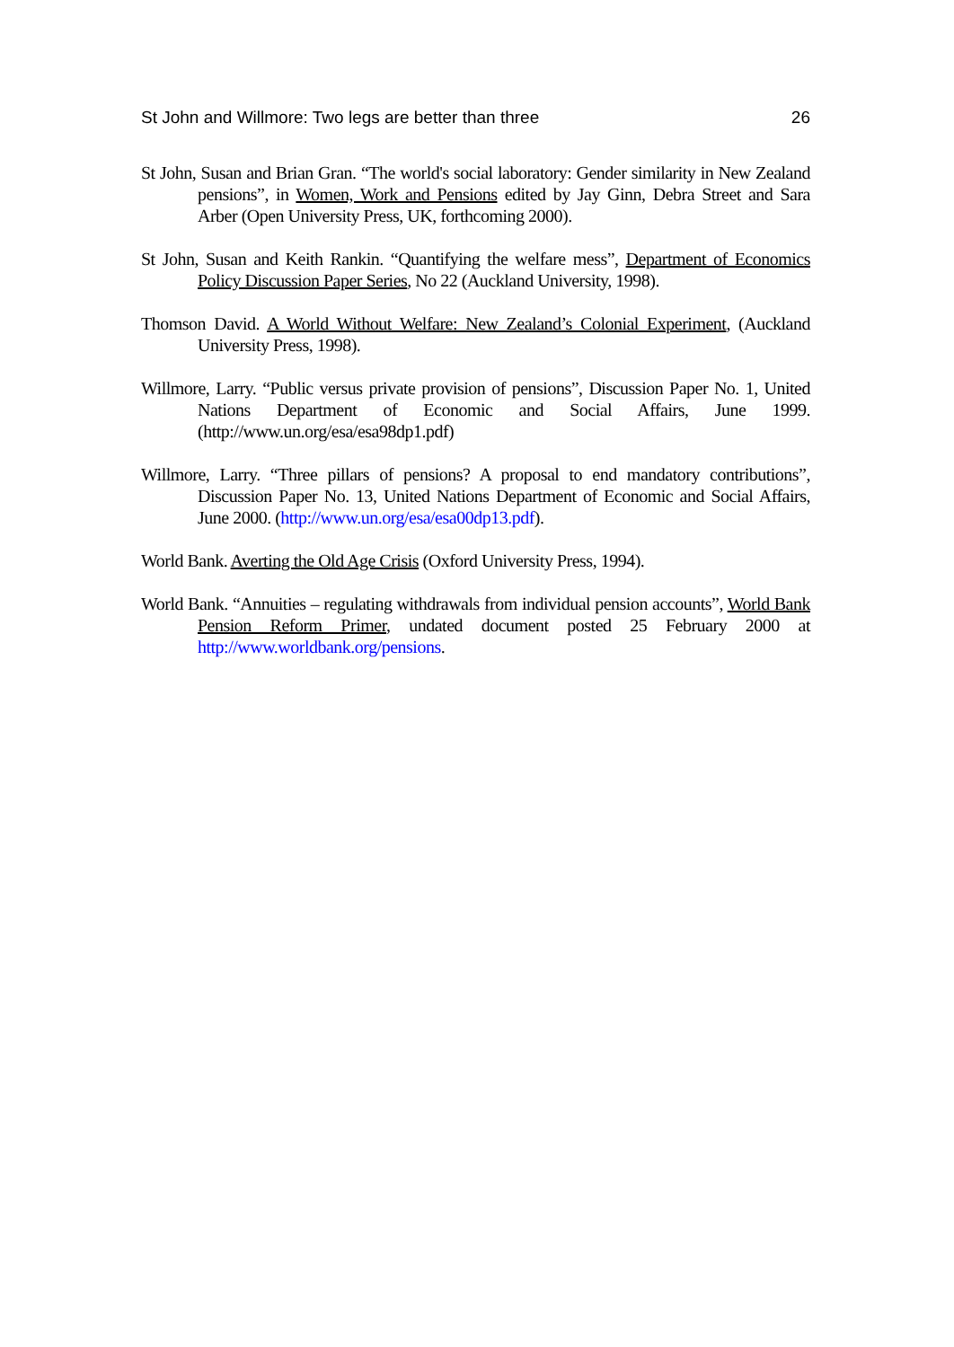St John and Willmore: Two legs are better than three 26
St John, Susan and Brian Gran. “The world's social laboratory: Gender similarity in New Zealand pensions”, in Women, Work and Pensions edited by Jay Ginn, Debra Street and Sara Arber (Open University Press, UK, forthcoming 2000).
St John, Susan and Keith Rankin. “Quantifying the welfare mess”, Department of Economics Policy Discussion Paper Series, No 22 (Auckland University, 1998).
Thomson David. A World Without Welfare: New Zealand’s Colonial Experiment, (Auckland University Press, 1998).
Willmore, Larry. “Public versus private provision of pensions”, Discussion Paper No. 1, United Nations Department of Economic and Social Affairs, June 1999. (http://www.un.org/esa/esa98dp1.pdf)
Willmore, Larry. “Three pillars of pensions? A proposal to end mandatory contributions”, Discussion Paper No. 13, United Nations Department of Economic and Social Affairs, June 2000. (http://www.un.org/esa/esa00dp13.pdf).
World Bank. Averting the Old Age Crisis (Oxford University Press, 1994).
World Bank. “Annuities – regulating withdrawals from individual pension accounts”, World Bank Pension Reform Primer, undated document posted 25 February 2000 at http://www.worldbank.org/pensions.